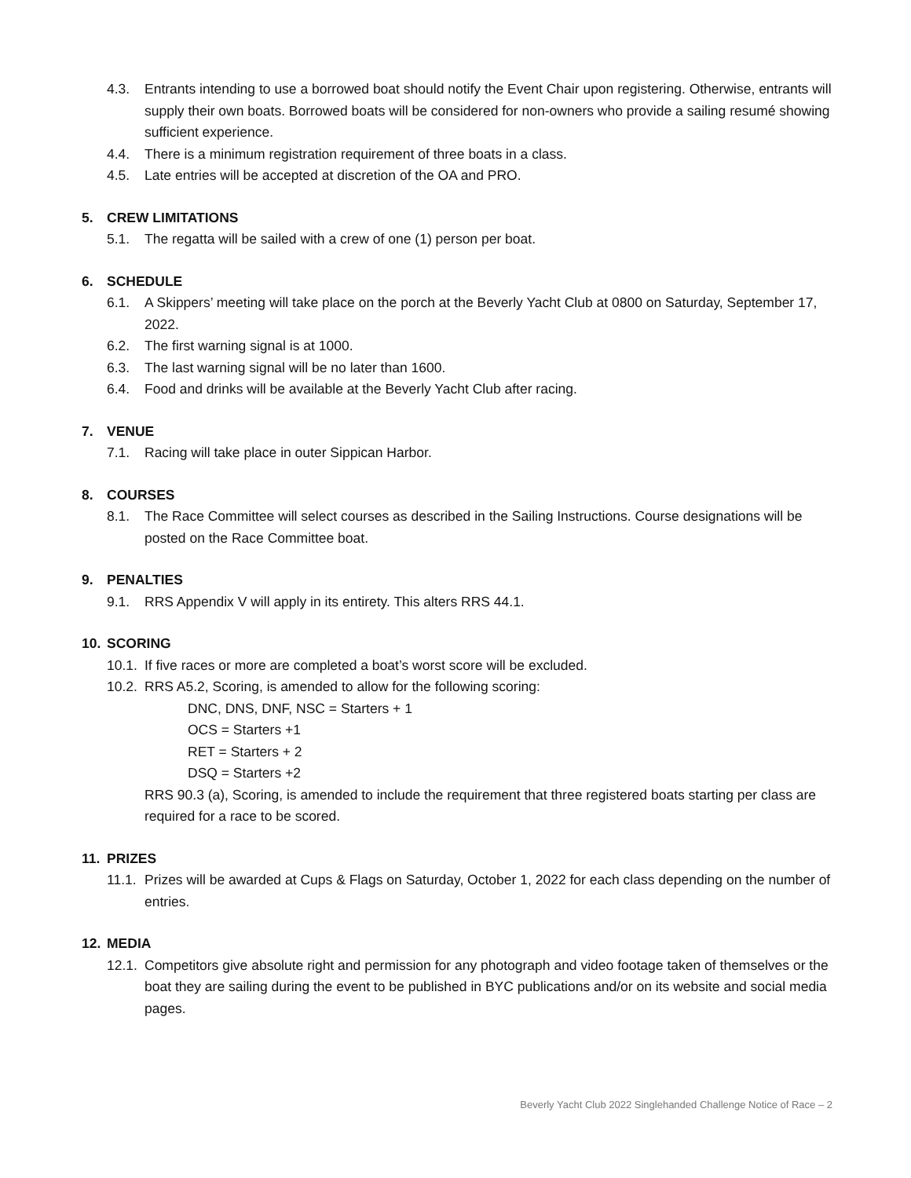4.3. Entrants intending to use a borrowed boat should notify the Event Chair upon registering. Otherwise, entrants will supply their own boats. Borrowed boats will be considered for non-owners who provide a sailing resumé showing sufficient experience.
4.4. There is a minimum registration requirement of three boats in a class.
4.5. Late entries will be accepted at discretion of the OA and PRO.
5. CREW LIMITATIONS
5.1. The regatta will be sailed with a crew of one (1) person per boat.
6. SCHEDULE
6.1. A Skippers’ meeting will take place on the porch at the Beverly Yacht Club at 0800 on Saturday, September 17, 2022.
6.2. The first warning signal is at 1000.
6.3. The last warning signal will be no later than 1600.
6.4. Food and drinks will be available at the Beverly Yacht Club after racing.
7. VENUE
7.1. Racing will take place in outer Sippican Harbor.
8. COURSES
8.1. The Race Committee will select courses as described in the Sailing Instructions. Course designations will be posted on the Race Committee boat.
9. PENALTIES
9.1. RRS Appendix V will apply in its entirety. This alters RRS 44.1.
10. SCORING
10.1. If five races or more are completed a boat’s worst score will be excluded.
10.2. RRS A5.2, Scoring, is amended to allow for the following scoring:
DNC, DNS, DNF, NSC = Starters + 1
OCS = Starters +1
RET = Starters + 2
DSQ = Starters +2
RRS 90.3 (a), Scoring, is amended to include the requirement that three registered boats starting per class are required for a race to be scored.
11. PRIZES
11.1. Prizes will be awarded at Cups & Flags on Saturday, October 1, 2022 for each class depending on the number of entries.
12. MEDIA
12.1. Competitors give absolute right and permission for any photograph and video footage taken of themselves or the boat they are sailing during the event to be published in BYC publications and/or on its website and social media pages.
Beverly Yacht Club 2022 Singlehanded Challenge Notice of Race – 2